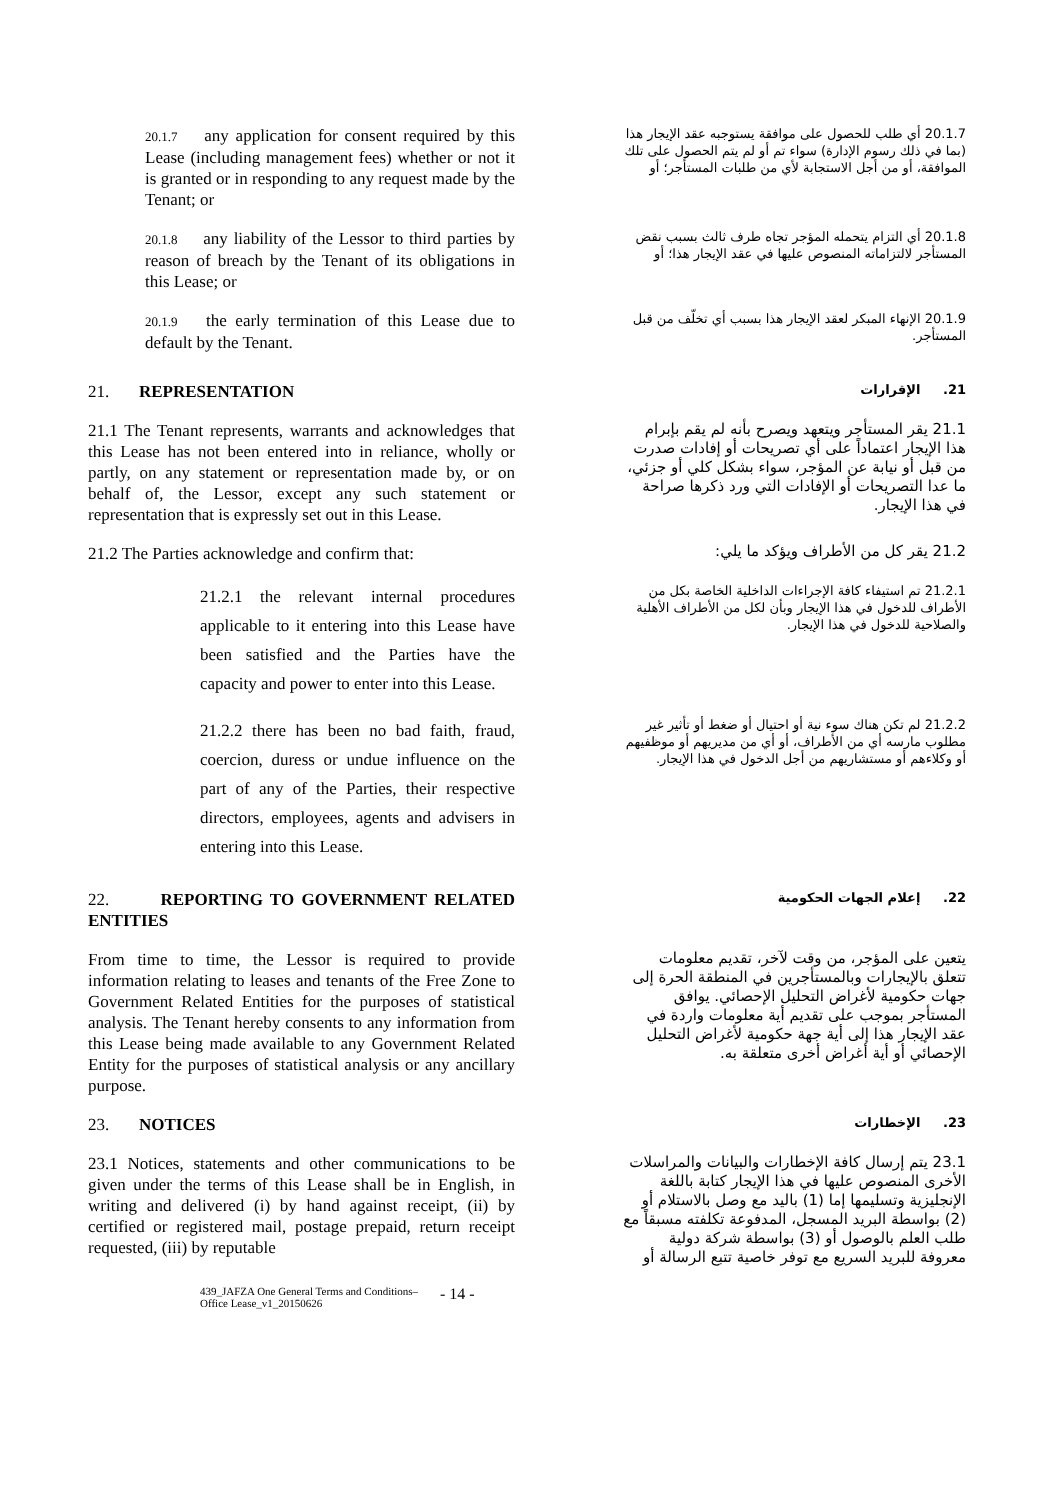20.1.7 any application for consent required by this Lease (including management fees) whether or not it is granted or in responding to any request made by the Tenant; or
20.1.7 أي طلب للحصول على موافقة يستوجبه عقد الإيجار هذا (بما في ذلك رسوم الإدارة) سواء تم أو لم يتم الحصول على تلك الموافقة، أو من أجل الاستجابة لأي من طلبات المستأجر؛ أو
20.1.8 any liability of the Lessor to third parties by reason of breach by the Tenant of its obligations in this Lease; or
20.1.8 أي التزام يتحمله المؤجر تجاه طرف ثالث بسبب نقض المستأجر لالتزاماته المنصوص عليها في عقد الإيجار هذا؛ أو
20.1.9 the early termination of this Lease due to default by the Tenant.
20.1.9 الإنهاء المبكر لعقد الإيجار هذا بسبب أي تخلّف من قبل المستأجر.
21. REPRESENTATION
21. الإقرارات
21.1 The Tenant represents, warrants and acknowledges that this Lease has not been entered into in reliance, wholly or partly, on any statement or representation made by, or on behalf of, the Lessor, except any such statement or representation that is expressly set out in this Lease.
21.1 يقر المستأجر ويتعهد ويصرح بأنه لم يقم بإبرام هذا الإيجار اعتماداً على أي تصريحات أو إفادات صدرت من قبل أو نيابة عن المؤجر، سواء بشكل كلي أو جزئي، ما عدا التصريحات أو الإفادات التي ورد ذكرها صراحة في هذا الإيجار.
21.2 The Parties acknowledge and confirm that:
21.2 يقر كل من الأطراف ويؤكد ما يلي:
21.2.1 the relevant internal procedures applicable to it entering into this Lease have been satisfied and the Parties have the capacity and power to enter into this Lease.
21.2.1 تم استيفاء كافة الإجراءات الداخلية الخاصة بكل من الأطراف للدخول في هذا الإيجار وبأن لكل من الأطراف الأهلية والصلاحية للدخول في هذا الإيجار.
21.2.2 there has been no bad faith, fraud, coercion, duress or undue influence on the part of any of the Parties, their respective directors, employees, agents and advisers in entering into this Lease.
21.2.2 لم تكن هناك سوء نية أو احتيال أو ضغط أو تأثير غير مطلوب مارسه أي من الأطراف، أو أي من مديريهم أو موظفيهم أو وكلاءهم أو مستشاريهم من أجل الدخول في هذا الإيجار.
22. REPORTING TO GOVERNMENT RELATED ENTITIES
22. إعلام الجهات الحكومية
From time to time, the Lessor is required to provide information relating to leases and tenants of the Free Zone to Government Related Entities for the purposes of statistical analysis. The Tenant hereby consents to any information from this Lease being made available to any Government Related Entity for the purposes of statistical analysis or any ancillary purpose.
يتعين على المؤجر، من وقت لآخر، تقديم معلومات تتعلق بالإيجارات وبالمستأجرين في المنطقة الحرة إلى جهات حكومية لأغراض التحليل الإحصائي. يوافق المستأجر بموجب على تقديم أية معلومات واردة في عقد الإيجار هذا إلى أية جهة حكومية لأغراض التحليل الإحصائي أو أية أغراض أخرى متعلقة به.
23. NOTICES
23. الإخطارات
23.1 Notices, statements and other communications to be given under the terms of this Lease shall be in English, in writing and delivered (i) by hand against receipt, (ii) by certified or registered mail, postage prepaid, return receipt requested, (iii) by reputable
23.1 يتم إرسال كافة الإخطارات والبيانات والمراسلات الأخرى المنصوص عليها في هذا الإيجار كتابة باللغة الإنجليزية وتسليمها إما (1) باليد مع وصل بالاستلام أو (2) بواسطة البريد المسجل، المدفوعة تكلفته مسبقاً مع طلب العلم بالوصول أو (3) بواسطة شركة دولية معروفة للبريد السريع مع توفر خاصية تتبع الرسالة أو
439_JAFZA One General Terms and Conditions– Office Lease_v1_20150626
- 14 -